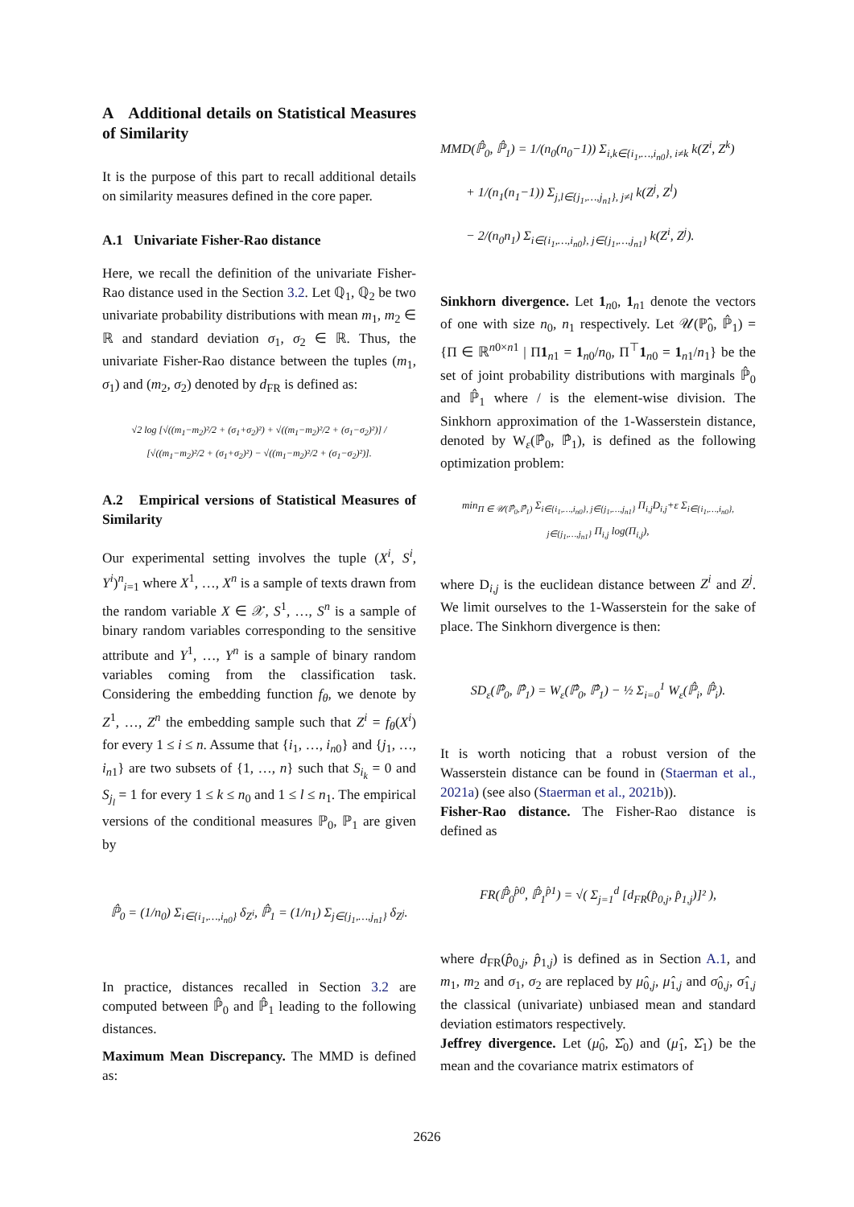A Additional details on Statistical Measures of Similarity
It is the purpose of this part to recall additional details on similarity measures defined in the core paper.
A.1 Univariate Fisher-Rao distance
Here, we recall the definition of the univariate Fisher-Rao distance used in the Section 3.2. Let ℚ<sub>1</sub>, ℚ<sub>2</sub> be two univariate probability distributions with mean m<sub>1</sub>, m<sub>2</sub> ∈ ℝ and standard deviation σ<sub>1</sub>, σ<sub>2</sub> ∈ ℝ. Thus, the univariate Fisher-Rao distance between the tuples (m<sub>1</sub>, σ<sub>1</sub>) and (m<sub>2</sub>, σ<sub>2</sub>) denoted by d<sub>FR</sub> is defined as:
√2 log [√((m<sub>1</sub>−m<sub>2</sub>)²/2 + (σ<sub>1</sub>+σ<sub>2</sub>)²) + √((m<sub>1</sub>−m<sub>2</sub>)²/2 + (σ<sub>1</sub>−σ<sub>2</sub>)²)] / [√((m<sub>1</sub>−m<sub>2</sub>)²/2 + (σ<sub>1</sub>+σ<sub>2</sub>)²) − √((m<sub>1</sub>−m<sub>2</sub>)²/2 + (σ<sub>1</sub>−σ<sub>2</sub>)²)].
A.2 Empirical versions of Statistical Measures of Similarity
Our experimental setting involves the tuple (X<sup>i</sup>, S<sup>i</sup>, Y<sup>i</sup>)<sup>n</sup><sub>i=1</sub> where X<sup>1</sup>, …, X<sup>n</sup> is a sample of texts drawn from the random variable X ∈ 𝒳, S<sup>1</sup>, …, S<sup>n</sup> is a sample of binary random variables corresponding to the sensitive attribute and Y<sup>1</sup>, …, Y<sup>n</sup> is a sample of binary random variables coming from the classification task. Considering the embedding function f<sub>θ</sub>, we denote by Z<sup>1</sup>, …, Z<sup>n</sup> the embedding sample such that Z<sup>i</sup> = f<sub>θ</sub>(X<sup>i</sup>) for every 1 ≤ i ≤ n. Assume that {i<sub>1</sub>, …, i<sub>n0</sub>} and {j<sub>1</sub>, …, i<sub>n1</sub>} are two subsets of {1, …, n} such that S<sub>i<sub>k</sub></sub> = 0 and S<sub>j<sub>l</sub></sub> = 1 for every 1 ≤ k ≤ n<sub>0</sub> and 1 ≤ l ≤ n<sub>1</sub>. The empirical versions of the conditional measures ℙ<sub>0</sub>, ℙ<sub>1</sub> are given by
ℙ̂<sub>0</sub> = (1/n<sub>0</sub>) Σ<sub>i∈{i<sub>1</sub>,…,i<sub>n0</sub>}</sub> δ<sub>Z<sup>i</sup></sub>, ℙ̂<sub>1</sub> = (1/n<sub>1</sub>) Σ<sub>j∈{j<sub>1</sub>,…,j<sub>n1</sub>}</sub> δ<sub>Z<sup>j</sup></sub>.
In practice, distances recalled in Section 3.2 are computed between ℙ̂<sub>0</sub> and ℙ̂<sub>1</sub> leading to the following distances.
Maximum Mean Discrepancy. The MMD is defined as:
MMD(ℙ̂<sub>0</sub>, ℙ̂<sub>1</sub>) = 1/(n<sub>0</sub>(n<sub>0</sub>−1)) Σ<sub>i,k∈{i<sub>1</sub>,…,i<sub>n0</sub>}, i≠k</sub> k(Z<sup>i</sup>, Z<sup>k</sup>)
+ 1/(n<sub>1</sub>(n<sub>1</sub>−1)) Σ<sub>j,l∈{j<sub>1</sub>,…,j<sub>n1</sub>}, j≠l</sub> k(Z<sup>j</sup>, Z<sup>l</sup>)
− 2/(n<sub>0</sub>n<sub>1</sub>) Σ<sub>i∈{i<sub>1</sub>,…,i<sub>n0</sub>}, j∈{j<sub>1</sub>,…,j<sub>n1</sub>}</sub> k(Z<sup>i</sup>, Z<sup>j</sup>).
Sinkhorn divergence. Let 1<sub>n0</sub>, 1<sub>n1</sub> denote the vectors of one with size n<sub>0</sub>, n<sub>1</sub> respectively. Let 𝒰(ℙ̂<sub>0</sub>, ℙ̂<sub>1</sub>) = {Π ∈ ℝ<sup>n0×n1</sup> | Π1<sub>n1</sub> = 1<sub>n0</sub>/n<sub>0</sub>, Π<sup>⊤</sup>1<sub>n0</sub> = 1<sub>n1</sub>/n<sub>1</sub>} be the set of joint probability distributions with marginals ℙ̂<sub>0</sub> and ℙ̂<sub>1</sub> where / is the element-wise division. The Sinkhorn approximation of the 1-Wasserstein distance, denoted by W<sub>ε</sub>(ℙ̂<sub>0</sub>, ℙ̂<sub>1</sub>), is defined as the following optimization problem:
min<sub>Π ∈ 𝒰(ℙ̂<sub>0</sub>,ℙ̂<sub>1</sub>)</sub> Σ<sub>i∈{i<sub>1</sub>,…,i<sub>n0</sub>}, j∈{j<sub>1</sub>,…,j<sub>n1</sub>}</sub> Π<sub>i,j</sub>D<sub>i,j</sub>+ε Σ<sub>i∈{i<sub>1</sub>,…,i<sub>n0</sub>}, j∈{j<sub>1</sub>,…,j<sub>n1</sub>}</sub> Π<sub>i,j</sub> log(Π<sub>i,j</sub>),
where D<sub>i,j</sub> is the euclidean distance between Z<sup>i</sup> and Z<sup>j</sup>. We limit ourselves to the 1-Wasserstein for the sake of place. The Sinkhorn divergence is then:
SD<sub>ε</sub>(ℙ̂<sub>0</sub>, ℙ̂<sub>1</sub>) = W<sub>ε</sub>(ℙ̂<sub>0</sub>, ℙ̂<sub>1</sub>) − ½ Σ<sub>i=0</sub><sup>1</sup> W<sub>ε</sub>(ℙ̂<sub>i</sub>, ℙ̂<sub>i</sub>).
It is worth noticing that a robust version of the Wasserstein distance can be found in (Staerman et al., 2021a) (see also (Staerman et al., 2021b)).
Fisher-Rao distance. The Fisher-Rao distance is defined as
FR(ℙ̂<sub>0</sub><sup>p̂0</sup>, ℙ̂<sub>1</sub><sup>p̂1</sup>) = √( Σ<sub>j=1</sub><sup>d</sup> [d<sub>FR</sub>(p̂<sub>0,j</sub>, p̂<sub>1,j</sub>)]² ),
where d<sub>FR</sub>(p̂<sub>0,j</sub>, p̂<sub>1,j</sub>) is defined as in Section A.1, and m<sub>1</sub>, m<sub>2</sub> and σ<sub>1</sub>, σ<sub>2</sub> are replaced by μ̂<sub>0,j</sub>, μ̂<sub>1,j</sub> and σ̂<sub>0,j</sub>, σ̂<sub>1,j</sub> the classical (univariate) unbiased mean and standard deviation estimators respectively.
Jeffrey divergence. Let (μ̂<sub>0</sub>, Σ̂<sub>0</sub>) and (μ̂<sub>1</sub>, Σ̂<sub>1</sub>) be the mean and the covariance matrix estimators of
2626